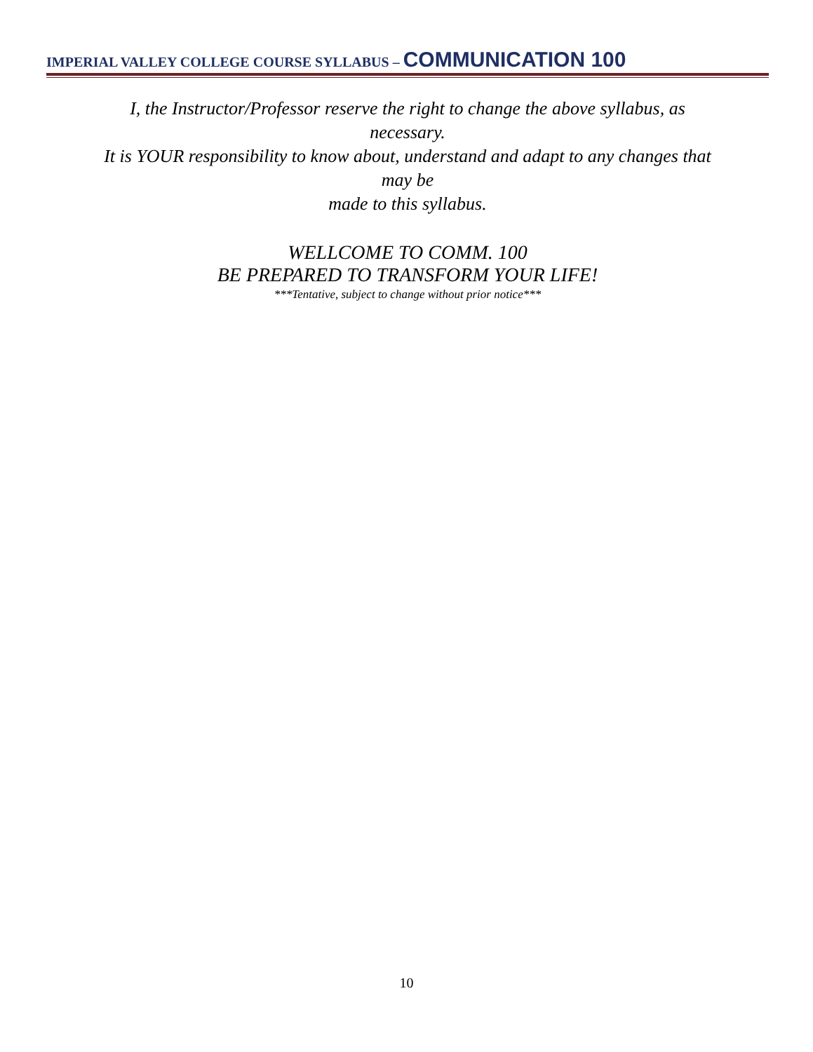IMPERIAL VALLEY COLLEGE COURSE SYLLABUS – COMMUNICATION 100
I, the Instructor/Professor reserve the right to change the above syllabus, as
necessary.
It is YOUR responsibility to know about, understand and adapt to any changes that
may be
made to this syllabus.
WELLCOME TO COMM. 100
BE PREPARED TO TRANSFORM YOUR LIFE!
***Tentative, subject to change without prior notice***
10